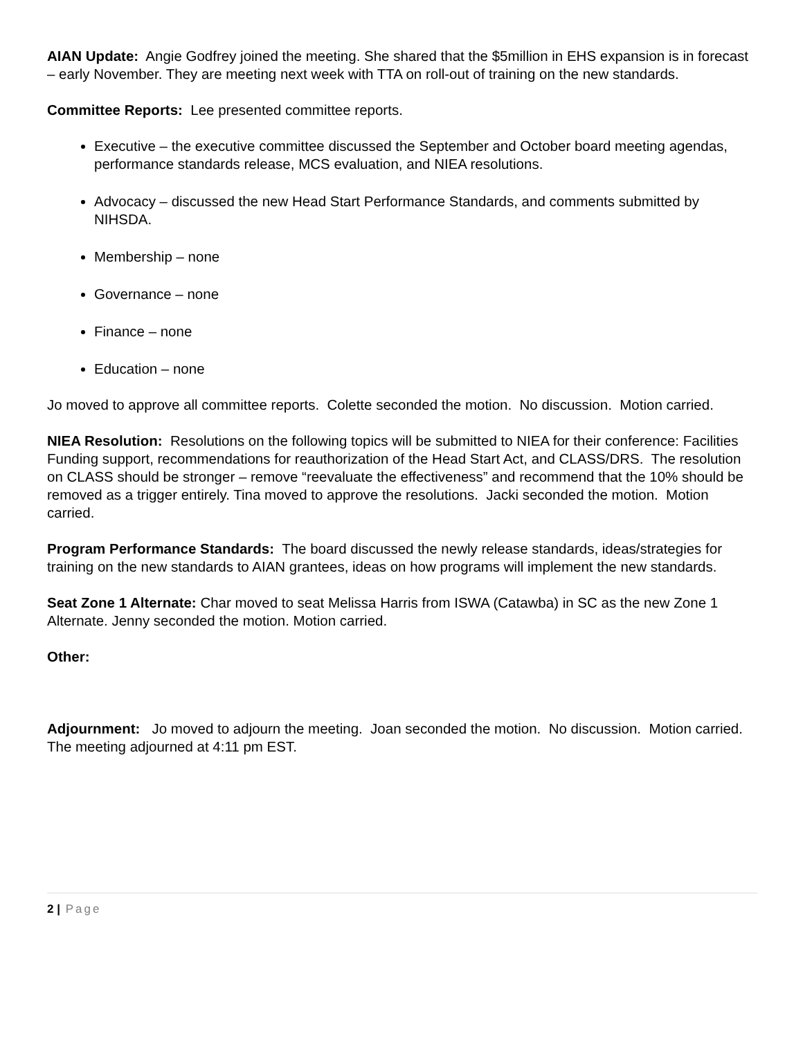AIAN Update: Angie Godfrey joined the meeting. She shared that the $5million in EHS expansion is in forecast – early November. They are meeting next week with TTA on roll-out of training on the new standards.
Committee Reports: Lee presented committee reports.
Executive – the executive committee discussed the September and October board meeting agendas, performance standards release, MCS evaluation, and NIEA resolutions.
Advocacy – discussed the new Head Start Performance Standards, and comments submitted by NIHSDA.
Membership – none
Governance – none
Finance – none
Education – none
Jo moved to approve all committee reports. Colette seconded the motion. No discussion. Motion carried.
NIEA Resolution: Resolutions on the following topics will be submitted to NIEA for their conference: Facilities Funding support, recommendations for reauthorization of the Head Start Act, and CLASS/DRS. The resolution on CLASS should be stronger – remove “reevaluate the effectiveness” and recommend that the 10% should be removed as a trigger entirely. Tina moved to approve the resolutions. Jacki seconded the motion. Motion carried.
Program Performance Standards: The board discussed the newly release standards, ideas/strategies for training on the new standards to AIAN grantees, ideas on how programs will implement the new standards.
Seat Zone 1 Alternate: Char moved to seat Melissa Harris from ISWA (Catawba) in SC as the new Zone 1 Alternate. Jenny seconded the motion. Motion carried.
Other:
Adjournment: Jo moved to adjourn the meeting. Joan seconded the motion. No discussion. Motion carried. The meeting adjourned at 4:11 pm EST.
2 | Page